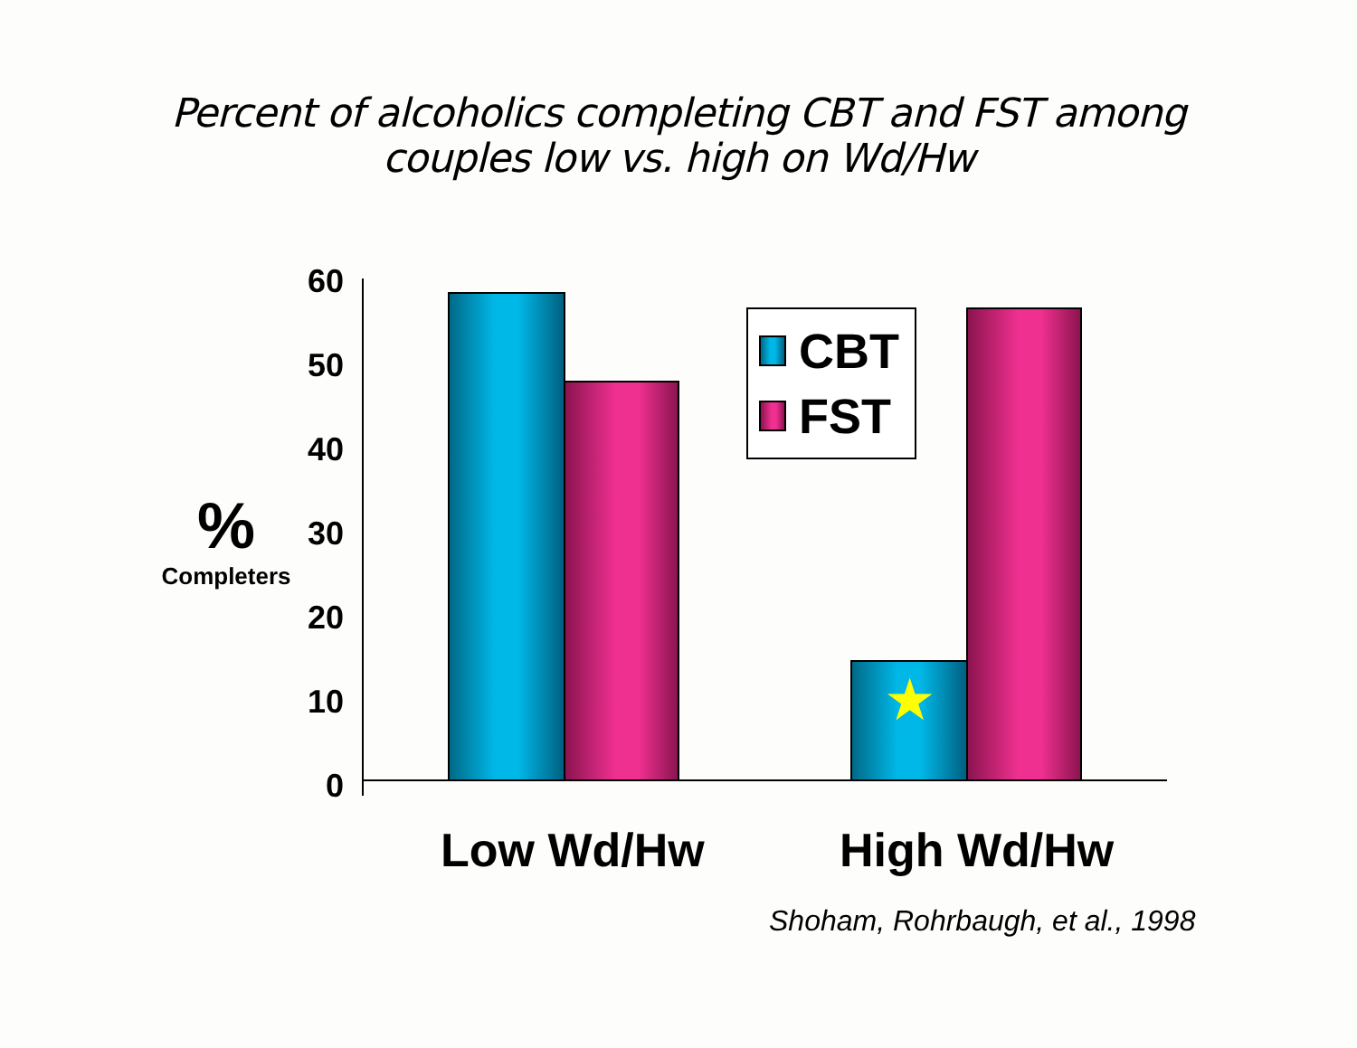Percent of alcoholics completing CBT and FST among
couples low vs. high on Wd/Hw
%
Completers
60
50
40
30
20
10
0
★
CBT
FST
Low Wd/Hw High Wd/Hw
Shoham, Rohrbaugh, et al., 1998